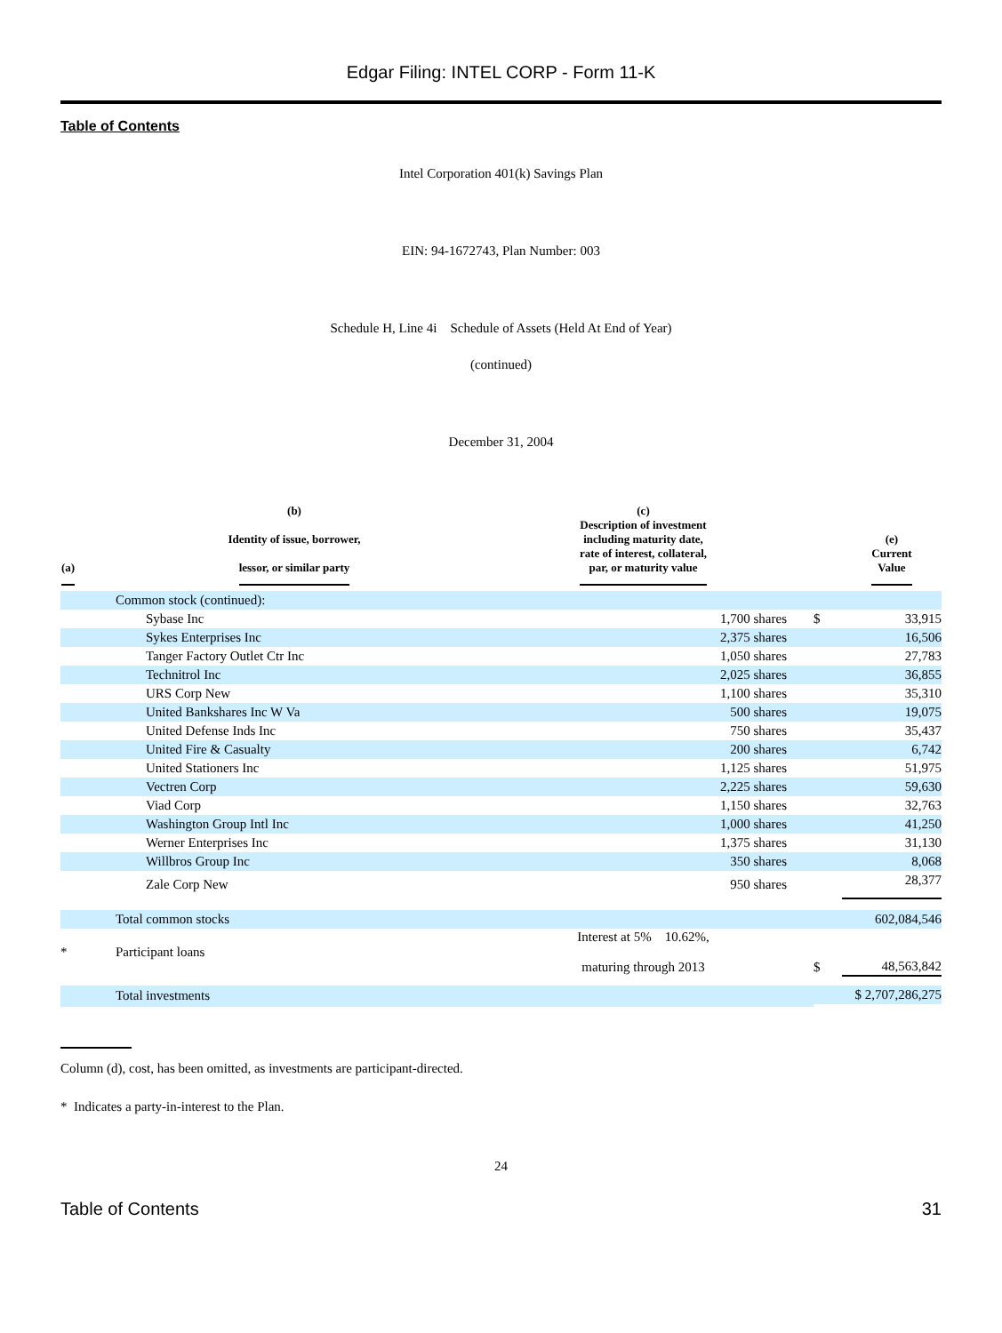Edgar Filing: INTEL CORP - Form 11-K
Table of Contents
Intel Corporation 401(k) Savings Plan
EIN: 94-1672743, Plan Number: 003
Schedule H, Line 4i Schedule of Assets (Held At End of Year)
(continued)
December 31, 2004
| (a) | (b) Identity of issue, borrower, lessor, or similar party | (c) Description of investment including maturity date, rate of interest, collateral, par, or maturity value | | (e) Current Value |
| --- | --- | --- | --- | --- |
| | Common stock (continued): | | | |
| | Sybase Inc | 1,700 shares | $ | 33,915 |
| | Sykes Enterprises Inc | 2,375 shares | | 16,506 |
| | Tanger Factory Outlet Ctr Inc | 1,050 shares | | 27,783 |
| | Technitrol Inc | 2,025 shares | | 36,855 |
| | URS Corp New | 1,100 shares | | 35,310 |
| | United Bankshares Inc W Va | 500 shares | | 19,075 |
| | United Defense Inds Inc | 750 shares | | 35,437 |
| | United Fire & Casualty | 200 shares | | 6,742 |
| | United Stationers Inc | 1,125 shares | | 51,975 |
| | Vectren Corp | 2,225 shares | | 59,630 |
| | Viad Corp | 1,150 shares | | 32,763 |
| | Washington Group Intl Inc | 1,000 shares | | 41,250 |
| | Werner Enterprises Inc | 1,375 shares | | 31,130 |
| | Willbros Group Inc | 350 shares | | 8,068 |
| | Zale Corp New | 950 shares | | 28,377 |
| | Total common stocks | | | 602,084,546 |
| * | Participant loans | Interest at 5% 10.62%, maturing through 2013 | $ | 48,563,842 |
| | Total investments | | $ 2,707,286,275 | |
Column (d), cost, has been omitted, as investments are participant-directed.
* Indicates a party-in-interest to the Plan.
24
Table of Contents 31